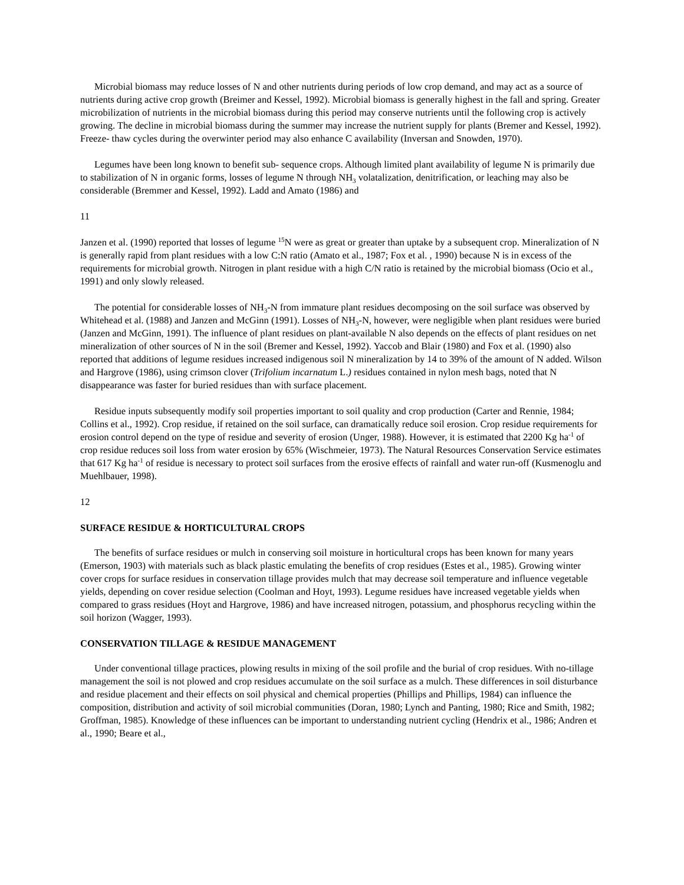Microbial biomass may reduce losses of N and other nutrients during periods of low crop demand, and may act as a source of nutrients during active crop growth (Breimer and Kessel, 1992). Microbial biomass is generally highest in the fall and spring. Greater microbilization of nutrients in the microbial biomass during this period may conserve nutrients until the following crop is actively growing. The decline in microbial biomass during the summer may increase the nutrient supply for plants (Bremer and Kessel, 1992). Freeze- thaw cycles during the overwinter period may also enhance C availability (Inversan and Snowden, 1970).
Legumes have been long known to benefit sub- sequence crops. Although limited plant availability of legume N is primarily due to stabilization of N in organic forms, losses of legume N through NH<sub>3</sub> volatalization, denitrification, or leaching may also be considerable (Bremmer and Kessel, 1992). Ladd and Amato (1986) and
11
Janzen et al. (1990) reported that losses of legume <sup>15</sup>N were as great or greater than uptake by a subsequent crop. Mineralization of N is generally rapid from plant residues with a low C:N ratio (Amato et al., 1987; Fox et al. , 1990) because N is in excess of the requirements for microbial growth. Nitrogen in plant residue with a high C/N ratio is retained by the microbial biomass (Ocio et al., 1991) and only slowly released.
The potential for considerable losses of NH<sub>3</sub>-N from immature plant residues decomposing on the soil surface was observed by Whitehead et al. (1988) and Janzen and McGinn (1991). Losses of NH<sub>3</sub>-N, however, were negligible when plant residues were buried (Janzen and McGinn, 1991). The influence of plant residues on plant-available N also depends on the effects of plant residues on net mineralization of other sources of N in the soil (Bremer and Kessel, 1992). Yaccob and Blair (1980) and Fox et al. (1990) also reported that additions of legume residues increased indigenous soil N mineralization by 14 to 39% of the amount of N added. Wilson and Hargrove (1986), using crimson clover (Trifolium incarnatum L.) residues contained in nylon mesh bags, noted that N disappearance was faster for buried residues than with surface placement.
Residue inputs subsequently modify soil properties important to soil quality and crop production (Carter and Rennie, 1984; Collins et al., 1992). Crop residue, if retained on the soil surface, can dramatically reduce soil erosion. Crop residue requirements for erosion control depend on the type of residue and severity of erosion (Unger, 1988). However, it is estimated that 2200 Kg ha<sup>-1</sup> of crop residue reduces soil loss from water erosion by 65% (Wischmeier, 1973). The Natural Resources Conservation Service estimates that 617 Kg ha<sup>-1</sup> of residue is necessary to protect soil surfaces from the erosive effects of rainfall and water run-off (Kusmenoglu and Muehlbauer, 1998).
12
SURFACE RESIDUE & HORTICULTURAL CROPS
The benefits of surface residues or mulch in conserving soil moisture in horticultural crops has been known for many years (Emerson, 1903) with materials such as black plastic emulating the benefits of crop residues (Estes et al., 1985). Growing winter cover crops for surface residues in conservation tillage provides mulch that may decrease soil temperature and influence vegetable yields, depending on cover residue selection (Coolman and Hoyt, 1993). Legume residues have increased vegetable yields when compared to grass residues (Hoyt and Hargrove, 1986) and have increased nitrogen, potassium, and phosphorus recycling within the soil horizon (Wagger, 1993).
CONSERVATION TILLAGE & RESIDUE MANAGEMENT
Under conventional tillage practices, plowing results in mixing of the soil profile and the burial of crop residues. With no-tillage management the soil is not plowed and crop residues accumulate on the soil surface as a mulch. These differences in soil disturbance and residue placement and their effects on soil physical and chemical properties (Phillips and Phillips, 1984) can influence the composition, distribution and activity of soil microbial communities (Doran, 1980; Lynch and Panting, 1980; Rice and Smith, 1982; Groffman, 1985). Knowledge of these influences can be important to understanding nutrient cycling (Hendrix et al., 1986; Andren et al., 1990; Beare et al.,